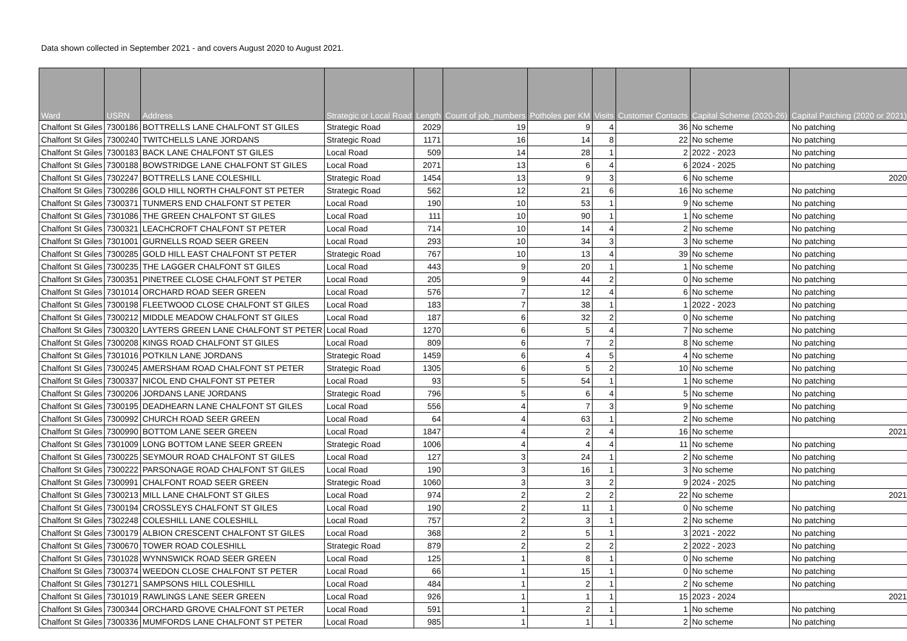Data shown collected in September 2021 - and covers August 2020 to August 2021.
| Ward | USRN | Address | Strategic or Local Road | Length | Count of job_numbers | Potholes per KM | Visits | Customer Contacts | Capital Scheme (2020-26) | Capital Patching (2020 or 2021) |
| --- | --- | --- | --- | --- | --- | --- | --- | --- | --- | --- |
| Chalfont St Giles | 7300186 | BOTTRELLS LANE CHALFONT ST GILES | Strategic Road | 2029 | 19 | 9 | 4 | 36 | No scheme | No patching |
| Chalfont St Giles | 7300240 | TWITCHELLS LANE JORDANS | Strategic Road | 1171 | 16 | 14 | 8 | 22 | No scheme | No patching |
| Chalfont St Giles | 7300183 | BACK LANE CHALFONT ST GILES | Local Road | 509 | 14 | 28 | 1 | 2 | 2022 - 2023 | No patching |
| Chalfont St Giles | 7300188 | BOWSTRIDGE LANE CHALFONT ST GILES | Local Road | 2071 | 13 | 6 | 4 | 6 | 2024 - 2025 | No patching |
| Chalfont St Giles | 7302247 | BOTTRELLS LANE COLESHILL | Strategic Road | 1454 | 13 | 9 | 3 | 6 | No scheme | 2020 |
| Chalfont St Giles | 7300286 | GOLD HILL NORTH CHALFONT ST PETER | Strategic Road | 562 | 12 | 21 | 6 | 16 | No scheme | No patching |
| Chalfont St Giles | 7300371 | TUNMERS END CHALFONT ST PETER | Local Road | 190 | 10 | 53 | 1 | 9 | No scheme | No patching |
| Chalfont St Giles | 7301086 | THE GREEN CHALFONT ST GILES | Local Road | 111 | 10 | 90 | 1 | 1 | No scheme | No patching |
| Chalfont St Giles | 7300321 | LEACHCROFT CHALFONT ST PETER | Local Road | 714 | 10 | 14 | 4 | 2 | No scheme | No patching |
| Chalfont St Giles | 7301001 | GURNELLS ROAD SEER GREEN | Local Road | 293 | 10 | 34 | 3 | 3 | No scheme | No patching |
| Chalfont St Giles | 7300285 | GOLD HILL EAST CHALFONT ST PETER | Strategic Road | 767 | 10 | 13 | 4 | 39 | No scheme | No patching |
| Chalfont St Giles | 7300235 | THE LAGGER CHALFONT ST GILES | Local Road | 443 | 9 | 20 | 1 | 1 | No scheme | No patching |
| Chalfont St Giles | 7300351 | PINETREE CLOSE CHALFONT ST PETER | Local Road | 205 | 9 | 44 | 2 | 0 | No scheme | No patching |
| Chalfont St Giles | 7301014 | ORCHARD ROAD SEER GREEN | Local Road | 576 | 7 | 12 | 4 | 6 | No scheme | No patching |
| Chalfont St Giles | 7300198 | FLEETWOOD CLOSE CHALFONT ST GILES | Local Road | 183 | 7 | 38 | 1 | 1 | 2022 - 2023 | No patching |
| Chalfont St Giles | 7300212 | MIDDLE MEADOW CHALFONT ST GILES | Local Road | 187 | 6 | 32 | 2 | 0 | No scheme | No patching |
| Chalfont St Giles | 7300320 | LAYTERS GREEN LANE CHALFONT ST PETER | Local Road | 1270 | 6 | 5 | 4 | 7 | No scheme | No patching |
| Chalfont St Giles | 7300208 | KINGS ROAD CHALFONT ST GILES | Local Road | 809 | 6 | 7 | 2 | 8 | No scheme | No patching |
| Chalfont St Giles | 7301016 | POTKILN LANE JORDANS | Strategic Road | 1459 | 6 | 4 | 5 | 4 | No scheme | No patching |
| Chalfont St Giles | 7300245 | AMERSHAM ROAD CHALFONT ST PETER | Strategic Road | 1305 | 6 | 5 | 2 | 10 | No scheme | No patching |
| Chalfont St Giles | 7300337 | NICOL END CHALFONT ST PETER | Local Road | 93 | 5 | 54 | 1 | 1 | No scheme | No patching |
| Chalfont St Giles | 7300206 | JORDANS LANE JORDANS | Strategic Road | 796 | 5 | 6 | 4 | 5 | No scheme | No patching |
| Chalfont St Giles | 7300195 | DEADHEARN LANE CHALFONT ST GILES | Local Road | 556 | 4 | 7 | 3 | 9 | No scheme | No patching |
| Chalfont St Giles | 7300992 | CHURCH ROAD SEER GREEN | Local Road | 64 | 4 | 63 | 1 | 2 | No scheme | No patching |
| Chalfont St Giles | 7300990 | BOTTOM LANE SEER GREEN | Local Road | 1847 | 4 | 2 | 4 | 16 | No scheme | 2021 |
| Chalfont St Giles | 7301009 | LONG BOTTOM LANE SEER GREEN | Strategic Road | 1006 | 4 | 4 | 4 | 11 | No scheme | No patching |
| Chalfont St Giles | 7300225 | SEYMOUR ROAD CHALFONT ST GILES | Local Road | 127 | 3 | 24 | 1 | 2 | No scheme | No patching |
| Chalfont St Giles | 7300222 | PARSONAGE ROAD CHALFONT ST GILES | Local Road | 190 | 3 | 16 | 1 | 3 | No scheme | No patching |
| Chalfont St Giles | 7300991 | CHALFONT ROAD SEER GREEN | Strategic Road | 1060 | 3 | 3 | 2 | 9 | 2024 - 2025 | No patching |
| Chalfont St Giles | 7300213 | MILL LANE CHALFONT ST GILES | Local Road | 974 | 2 | 2 | 2 | 22 | No scheme | 2021 |
| Chalfont St Giles | 7300194 | CROSSLEYS CHALFONT ST GILES | Local Road | 190 | 2 | 11 | 1 | 0 | No scheme | No patching |
| Chalfont St Giles | 7302248 | COLESHILL LANE COLESHILL | Local Road | 757 | 2 | 3 | 1 | 2 | No scheme | No patching |
| Chalfont St Giles | 7300179 | ALBION CRESCENT CHALFONT ST GILES | Local Road | 368 | 2 | 5 | 1 | 3 | 2021 - 2022 | No patching |
| Chalfont St Giles | 7300670 | TOWER ROAD COLESHILL | Strategic Road | 879 | 2 | 2 | 2 | 2 | 2022 - 2023 | No patching |
| Chalfont St Giles | 7301028 | WYNNSWICK ROAD SEER GREEN | Local Road | 125 | 1 | 8 | 1 | 0 | No scheme | No patching |
| Chalfont St Giles | 7300374 | WEEDON CLOSE CHALFONT ST PETER | Local Road | 66 | 1 | 15 | 1 | 0 | No scheme | No patching |
| Chalfont St Giles | 7301271 | SAMPSONS HILL COLESHILL | Local Road | 484 | 1 | 2 | 1 | 2 | No scheme | No patching |
| Chalfont St Giles | 7301019 | RAWLINGS LANE SEER GREEN | Local Road | 926 | 1 | 1 | 1 | 15 | 2023 - 2024 | 2021 |
| Chalfont St Giles | 7300344 | ORCHARD GROVE CHALFONT ST PETER | Local Road | 591 | 1 | 2 | 1 | 1 | No scheme | No patching |
| Chalfont St Giles | 7300336 | MUMFORDS LANE CHALFONT ST PETER | Local Road | 985 | 1 | 1 | 1 | 2 | No scheme | No patching |